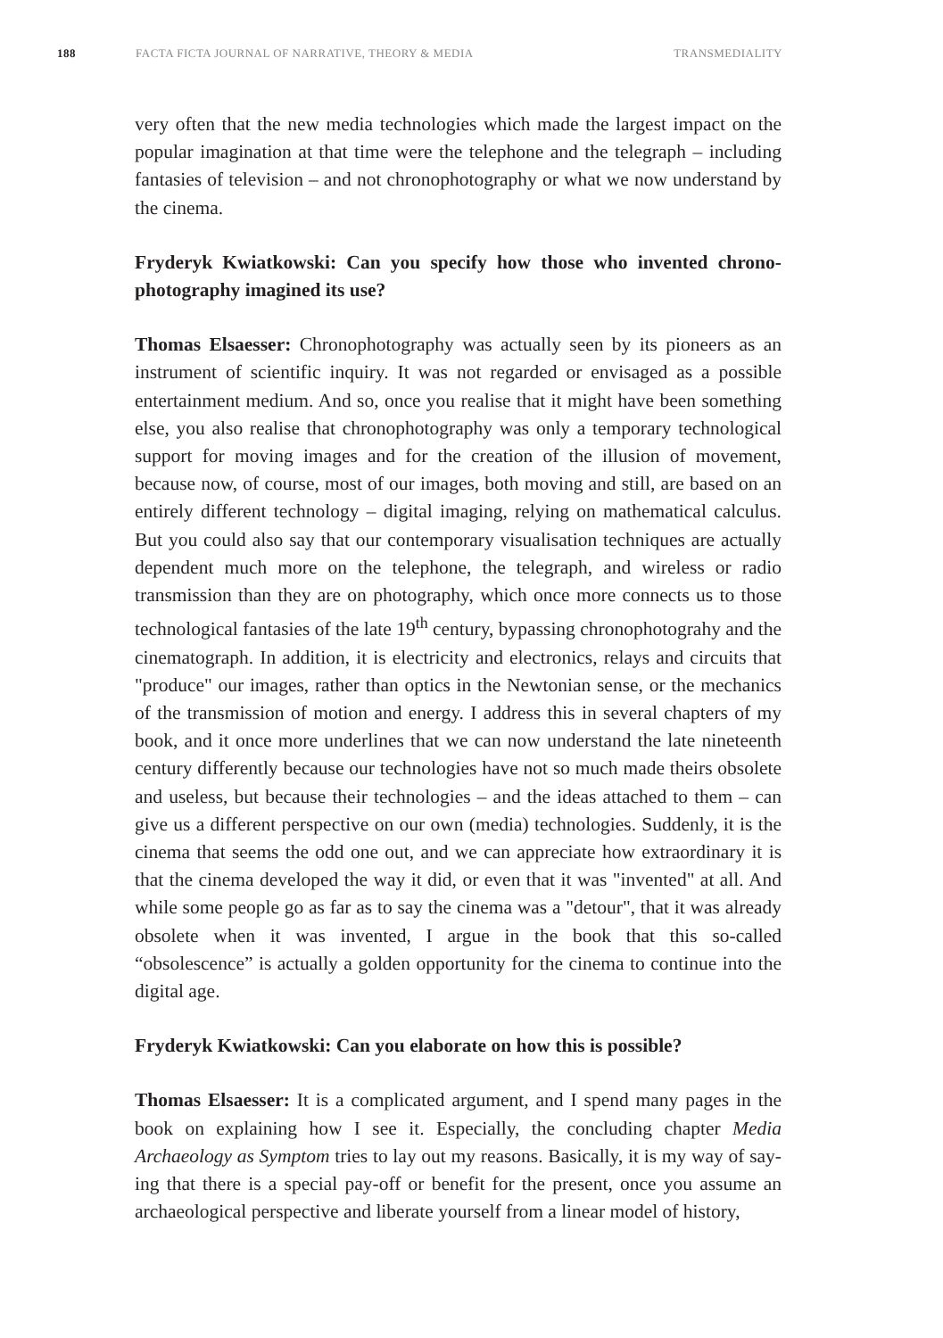188 FACTA FICTA JOURNAL OF NARRATIVE, THEORY & MEDIA TRANSMEDIALITY
very often that the new media technologies which made the largest impact on the popular imagination at that time were the telephone and the telegraph – including fantasies of television – and not chronophotography or what we now understand by the cinema.
Fryderyk Kwiatkowski: Can you specify how those who invented chrono­photography imagined its use?
Thomas Elsaesser: Chronophotography was actually seen by its pioneers as an instrument of scientific inquiry. It was not regarded or envisaged as a pos­sible entertainment medium. And so, once you realise that it might have been something else, you also realise that chronophotography was only a tempo­rary technological support for moving images and for the creation of the illu­sion of movement, because now, of course, most of our images, both moving and still, are based on an entirely different technology – digital imaging, rely­ing on mathematical calculus. But you could also say that our contemporary visualisation techniques are actually dependent much more on the telephone, the telegraph, and wireless or radio transmission than they are on photog­raphy, which once more connects us to those technological fantasies of the late 19<sup>th</sup> century, bypassing chronophotograhy and the cinematograph. In ad­dition, it is electricity and electronics, relays and circuits that "produce" our images, rather than optics in the Newtonian sense, or the mechanics of the transmission of motion and energy. I address this in several chapters of my book, and it once more underlines that we can now understand the late nine­teenth century differently because our technologies have not so much made theirs obsolete and useless, but because their technologies – and the ideas attached to them – can give us a different perspective on our own (media) technologies. Suddenly, it is the cinema that seems the odd one out, and we can appreciate how extraordinary it is that the cinema developed the way it did, or even that it was "invented" at all. And while some people go as far as to say the cinema was a "detour", that it was already obsolete when it was invent­ed, I argue in the book that this so-called “obsolescence” is actually a golden opportunity for the cinema to continue into the digital age.
Fryderyk Kwiatkowski: Can you elaborate on how this is possible?
Thomas Elsaesser: It is a complicated argument, and I spend many pages in the book on explaining how I see it. Especially, the concluding chapter Media Archaeology as Symptom tries to lay out my reasons. Basically, it is my way of say­ing that there is a special pay-off or benefit for the present, once you assume an archaeological perspective and liberate yourself from a linear model of history,